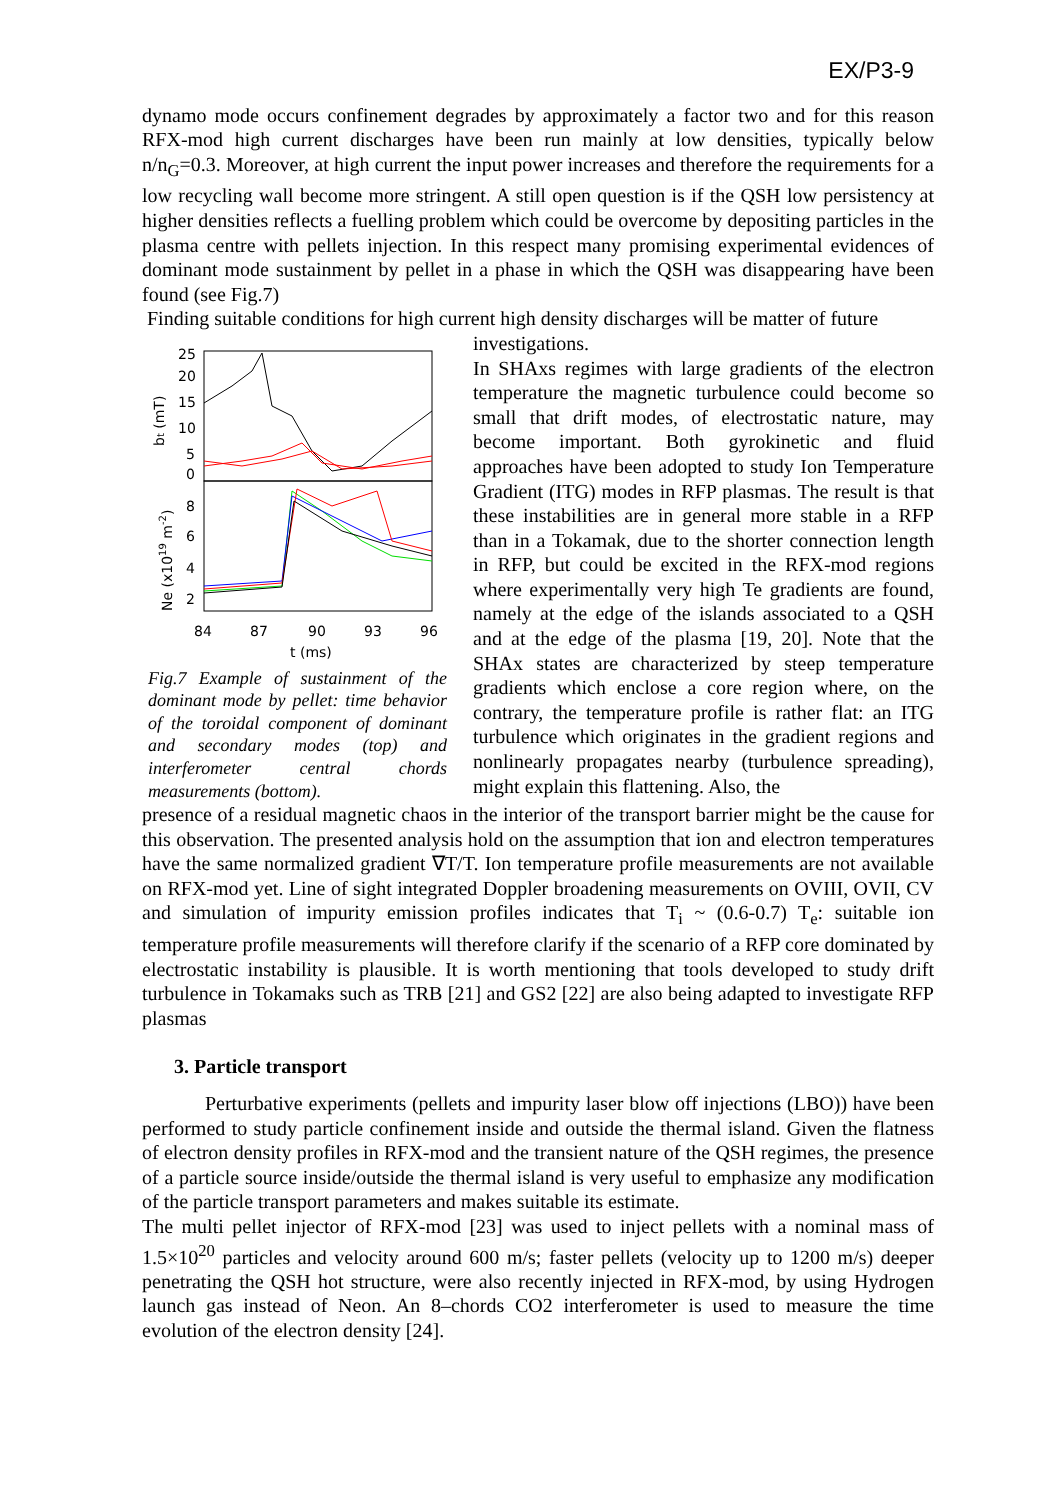EX/P3-9
dynamo mode occurs confinement degrades by approximately a factor two and for this reason RFX-mod high current discharges have been run mainly at low densities, typically below n/n<sub>G</sub>=0.3. Moreover, at high current the input power increases and therefore the requirements for a low recycling wall become more stringent. A still open question is if the QSH low persistency at higher densities reflects a fuelling problem which could be overcome by depositing particles in the plasma centre with pellets injection. In this respect many promising experimental evidences of dominant mode sustainment by pellet in a phase in which the QSH was disappearing have been found (see Fig.7)
Finding suitable conditions for high current high density discharges will be matter of future
25
20
15
10
5
0
8
6
4
2
84
87
90
93
96
t (ms)
bt (mT)
Ne (x1019 m-2)
Fig.7 Example of sustainment of the dominant mode by pellet: time behavior of the toroidal component of dominant and secondary modes (top) and interferometer central chords measurements (bottom).
investigations.
In SHAxs regimes with large gradients of the electron temperature the magnetic turbulence could become so small that drift modes, of electrostatic nature, may become important. Both gyrokinetic and fluid approaches have been adopted to study Ion Temperature Gradient (ITG) modes in RFP plasmas. The result is that these instabilities are in general more stable in a RFP than in a Tokamak, due to the shorter connection length in RFP, but could be excited in the RFX-mod regions where experimentally very high Te gradients are found, namely at the edge of the islands associated to a QSH and at the edge of the plasma [19, 20]. Note that the SHAx states are characterized by steep temperature gradients which enclose a core region where, on the contrary, the temperature profile is rather flat: an ITG turbulence which originates in the gradient regions and nonlinearly propagates nearby (turbulence spreading), might explain this flattening. Also, the
presence of a residual magnetic chaos in the interior of the transport barrier might be the cause for this observation. The presented analysis hold on the assumption that ion and electron temperatures have the same normalized gradient ∇T/T. Ion temperature profile measurements are not available on RFX-mod yet. Line of sight integrated Doppler broadening measurements on OVIII, OVII, CV and simulation of impurity emission profiles indicates that T<sub>i</sub> ~ (0.6-0.7) T<sub>e</sub>: suitable ion temperature profile measurements will therefore clarify if the scenario of a RFP core dominated by electrostatic instability is plausible. It is worth mentioning that tools developed to study drift turbulence in Tokamaks such as TRB [21] and GS2 [22] are also being adapted to investigate RFP plasmas
3. Particle transport
Perturbative experiments (pellets and impurity laser blow off injections (LBO)) have been performed to study particle confinement inside and outside the thermal island. Given the flatness of electron density profiles in RFX-mod and the transient nature of the QSH regimes, the presence of a particle source inside/outside the thermal island is very useful to emphasize any modification of the particle transport parameters and makes suitable its estimate.
The multi pellet injector of RFX-mod [23] was used to inject pellets with a nominal mass of 1.5×10<sup>20</sup> particles and velocity around 600 m/s; faster pellets (velocity up to 1200 m/s) deeper penetrating the QSH hot structure, were also recently injected in RFX-mod, by using Hydrogen launch gas instead of Neon. An 8–chords CO2 interferometer is used to measure the time evolution of the electron density [24].